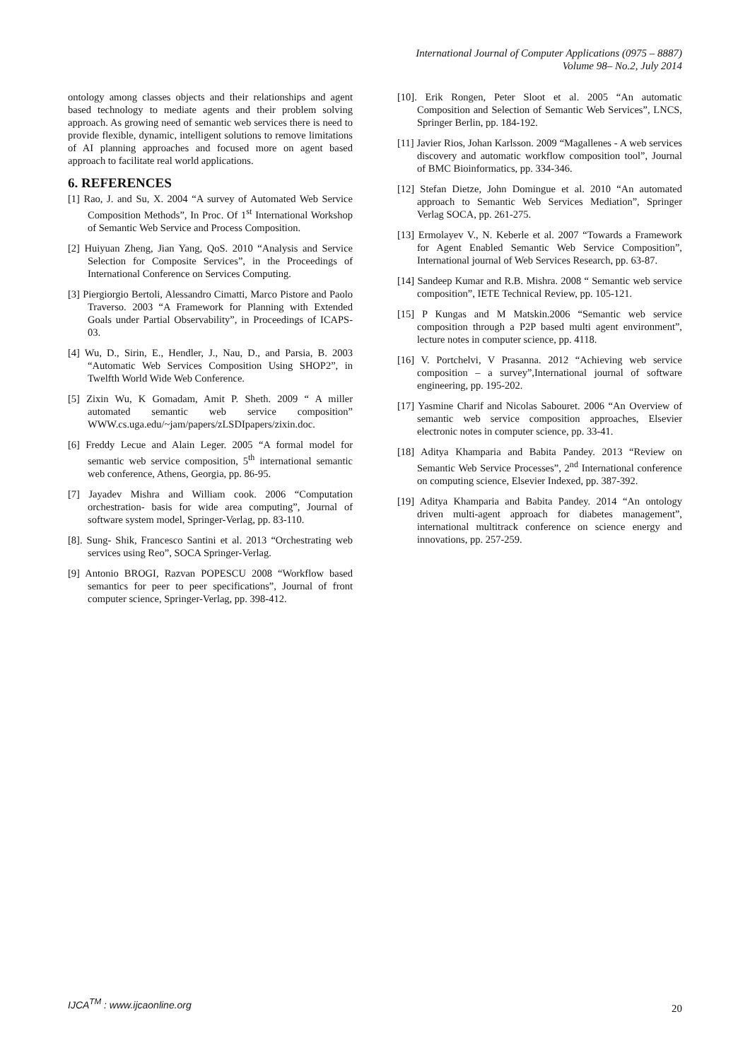International Journal of Computer Applications (0975 – 8887)
Volume 98– No.2, July 2014
ontology among classes objects and their relationships and agent based technology to mediate agents and their problem solving approach. As growing need of semantic web services there is need to provide flexible, dynamic, intelligent solutions to remove limitations of AI planning approaches and focused more on agent based approach to facilitate real world applications.
6. REFERENCES
[1] Rao, J. and Su, X. 2004 “A survey of Automated Web Service Composition Methods”, In Proc. Of 1<sup>st</sup> International Workshop of Semantic Web Service and Process Composition.
[2] Huiyuan Zheng, Jian Yang, QoS. 2010 “Analysis and Service Selection for Composite Services”, in the Proceedings of International Conference on Services Computing.
[3] Piergiorgio Bertoli, Alessandro Cimatti, Marco Pistore and Paolo Traverso. 2003 “A Framework for Planning with Extended Goals under Partial Observability”, in Proceedings of ICAPS-03.
[4] Wu, D., Sirin, E., Hendler, J., Nau, D., and Parsia, B. 2003 “Automatic Web Services Composition Using SHOP2”, in Twelfth World Wide Web Conference.
[5] Zixin Wu, K Gomadam, Amit P. Sheth. 2009 “ A miller automated semantic web service composition” WWW.cs.uga.edu/~jam/papers/zLSDIpapers/zixin.doc.
[6] Freddy Lecue and Alain Leger. 2005 “A formal model for semantic web service composition, 5<sup>th</sup> international semantic web conference, Athens, Georgia, pp. 86-95.
[7] Jayadev Mishra and William cook. 2006 “Computation orchestration- basis for wide area computing”, Journal of software system model, Springer-Verlag, pp. 83-110.
[8]. Sung- Shik, Francesco Santini et al. 2013 “Orchestrating web services using Reo”, SOCA Springer-Verlag.
[9] Antonio BROGI, Razvan POPESCU 2008 “Workflow based semantics for peer to peer specifications”, Journal of front computer science, Springer-Verlag, pp. 398-412.
[10]. Erik Rongen, Peter Sloot et al. 2005 “An automatic Composition and Selection of Semantic Web Services”, LNCS, Springer Berlin, pp. 184-192.
[11] Javier Rios, Johan Karlsson. 2009 “Magallenes - A web services discovery and automatic workflow composition tool”, Journal of BMC Bioinformatics, pp. 334-346.
[12] Stefan Dietze, John Domingue et al. 2010 “An automated approach to Semantic Web Services Mediation”, Springer Verlag SOCA, pp. 261-275.
[13] Ermolayev V., N. Keberle et al. 2007 “Towards a Framework for Agent Enabled Semantic Web Service Composition”, International journal of Web Services Research, pp. 63-87.
[14] Sandeep Kumar and R.B. Mishra. 2008 “ Semantic web service composition”, IETE Technical Review, pp. 105-121.
[15] P Kungas and M Matskin.2006 “Semantic web service composition through a P2P based multi agent environment”, lecture notes in computer science, pp. 4118.
[16] V. Portchelvi, V Prasanna. 2012 “Achieving web service composition – a survey”,International journal of software engineering, pp. 195-202.
[17] Yasmine Charif and Nicolas Sabouret. 2006 “An Overview of semantic web service composition approaches, Elsevier electronic notes in computer science, pp. 33-41.
[18] Aditya Khamparia and Babita Pandey. 2013 “Review on Semantic Web Service Processes”, 2<sup>nd</sup> International conference on computing science, Elsevier Indexed, pp. 387-392.
[19] Aditya Khamparia and Babita Pandey. 2014 “An ontology driven multi-agent approach for diabetes management”, international multitrack conference on science energy and innovations, pp. 257-259.
IJCA<sup>TM</sup> : www.ijcaonline.org
20